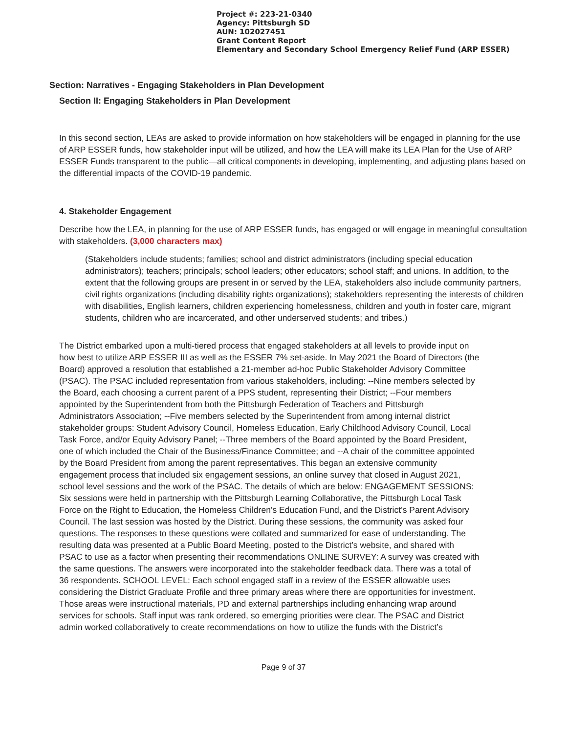Project #: 223-21-0340
Agency: Pittsburgh SD
AUN: 102027451
Grant Content Report
Elementary and Secondary School Emergency Relief Fund (ARP ESSER)
Section: Narratives - Engaging Stakeholders in Plan Development
Section II: Engaging Stakeholders in Plan Development
In this second section, LEAs are asked to provide information on how stakeholders will be engaged in planning for the use of ARP ESSER funds, how stakeholder input will be utilized, and how the LEA will make its LEA Plan for the Use of ARP ESSER Funds transparent to the public—all critical components in developing, implementing, and adjusting plans based on the differential impacts of the COVID-19 pandemic.
4. Stakeholder Engagement
Describe how the LEA, in planning for the use of ARP ESSER funds, has engaged or will engage in meaningful consultation with stakeholders. (3,000 characters max)
(Stakeholders include students; families; school and district administrators (including special education administrators); teachers; principals; school leaders; other educators; school staff; and unions. In addition, to the extent that the following groups are present in or served by the LEA, stakeholders also include community partners, civil rights organizations (including disability rights organizations); stakeholders representing the interests of children with disabilities, English learners, children experiencing homelessness, children and youth in foster care, migrant students, children who are incarcerated, and other underserved students; and tribes.)
The District embarked upon a multi-tiered process that engaged stakeholders at all levels to provide input on how best to utilize ARP ESSER III as well as the ESSER 7% set-aside. In May 2021 the Board of Directors (the Board) approved a resolution that established a 21-member ad-hoc Public Stakeholder Advisory Committee (PSAC). The PSAC included representation from various stakeholders, including: --Nine members selected by the Board, each choosing a current parent of a PPS student, representing their District; --Four members appointed by the Superintendent from both the Pittsburgh Federation of Teachers and Pittsburgh Administrators Association; --Five members selected by the Superintendent from among internal district stakeholder groups: Student Advisory Council, Homeless Education, Early Childhood Advisory Council, Local Task Force, and/or Equity Advisory Panel; --Three members of the Board appointed by the Board President, one of which included the Chair of the Business/Finance Committee; and --A chair of the committee appointed by the Board President from among the parent representatives. This began an extensive community engagement process that included six engagement sessions, an online survey that closed in August 2021, school level sessions and the work of the PSAC. The details of which are below: ENGAGEMENT SESSIONS: Six sessions were held in partnership with the Pittsburgh Learning Collaborative, the Pittsburgh Local Task Force on the Right to Education, the Homeless Children’s Education Fund, and the District’s Parent Advisory Council. The last session was hosted by the District. During these sessions, the community was asked four questions. The responses to these questions were collated and summarized for ease of understanding. The resulting data was presented at a Public Board Meeting, posted to the District’s website, and shared with PSAC to use as a factor when presenting their recommendations ONLINE SURVEY: A survey was created with the same questions. The answers were incorporated into the stakeholder feedback data. There was a total of 36 respondents. SCHOOL LEVEL: Each school engaged staff in a review of the ESSER allowable uses considering the District Graduate Profile and three primary areas where there are opportunities for investment. Those areas were instructional materials, PD and external partnerships including enhancing wrap around services for schools. Staff input was rank ordered, so emerging priorities were clear. The PSAC and District admin worked collaboratively to create recommendations on how to utilize the funds with the District’s
Page 9 of 37